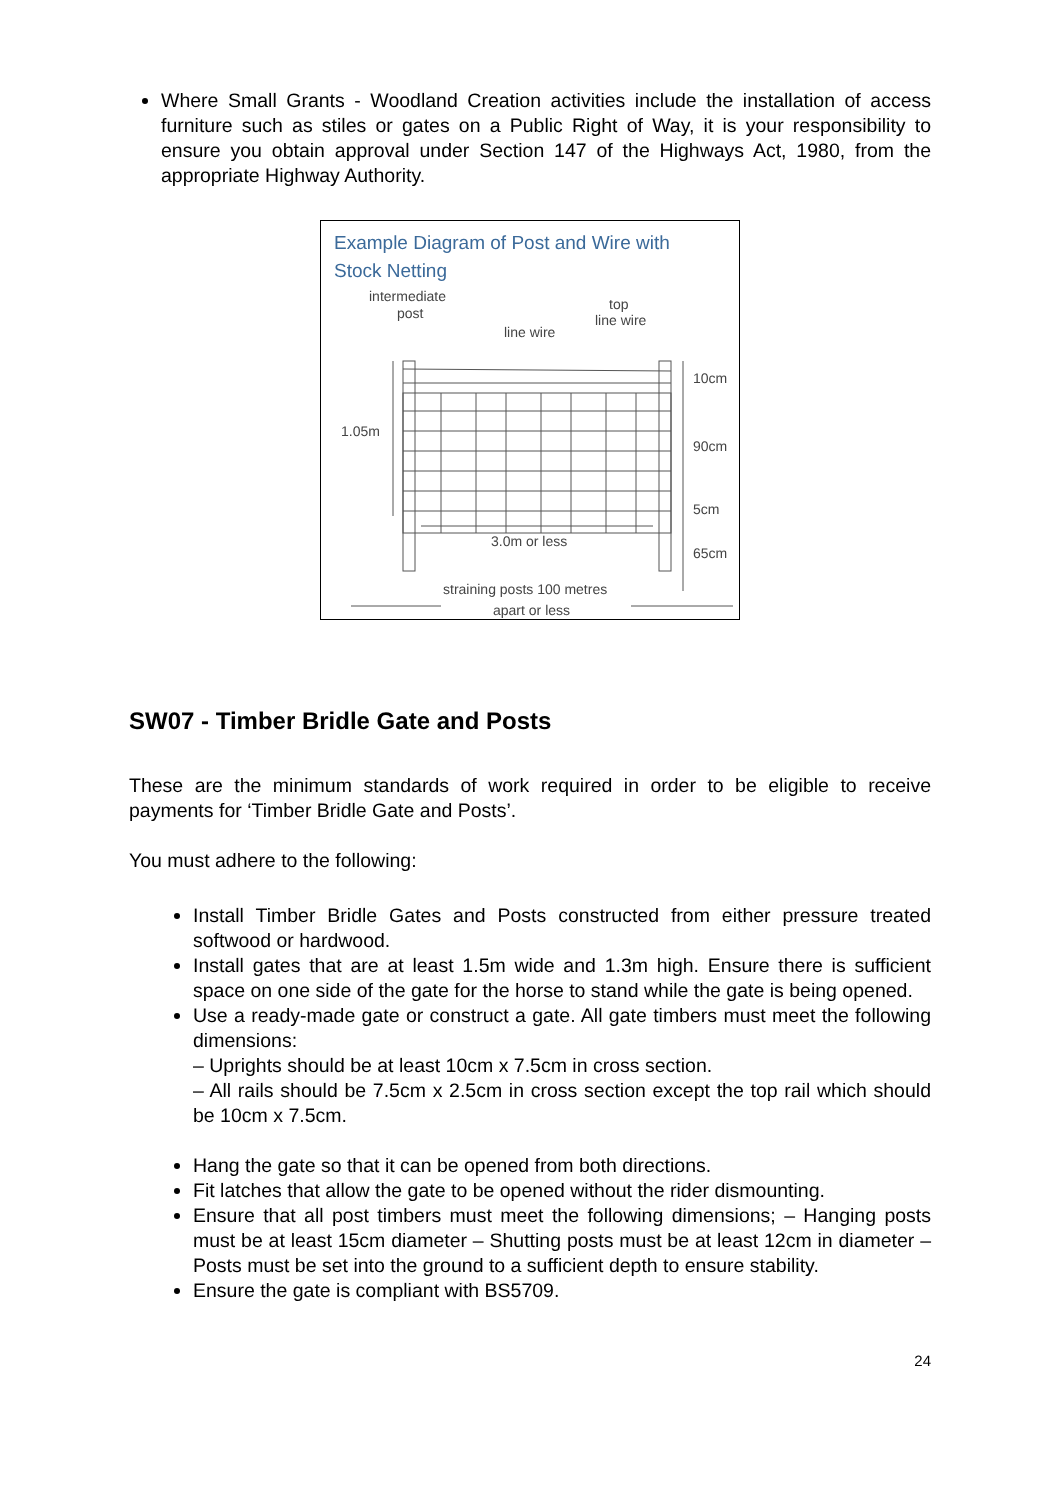Where Small Grants - Woodland Creation activities include the installation of access furniture such as stiles or gates on a Public Right of Way, it is your responsibility to ensure you obtain approval under Section 147 of the Highways Act, 1980, from the appropriate Highway Authority.
Example Diagram of Post and Wire with
Stock Netting
intermediate
post
line wire
top
line wire
1.05m
10cm
90cm
5cm
65cm
3.0m or less
straining posts 100 metres
apart or less
SW07 - Timber Bridle Gate and Posts
These are the minimum standards of work required in order to be eligible to receive payments for ‘Timber Bridle Gate and Posts’.
You must adhere to the following:
Install Timber Bridle Gates and Posts constructed from either pressure treated softwood or hardwood.
Install gates that are at least 1.5m wide and 1.3m high. Ensure there is sufficient space on one side of the gate for the horse to stand while the gate is being opened.
Use a ready-made gate or construct a gate. All gate timbers must meet the following dimensions:
– Uprights should be at least 10cm x 7.5cm in cross section.
– All rails should be 7.5cm x 2.5cm in cross section except the top rail which should be 10cm x 7.5cm.
Hang the gate so that it can be opened from both directions.
Fit latches that allow the gate to be opened without the rider dismounting.
Ensure that all post timbers must meet the following dimensions; – Hanging posts must be at least 15cm diameter – Shutting posts must be at least 12cm in diameter – Posts must be set into the ground to a sufficient depth to ensure stability.
Ensure the gate is compliant with BS5709.
24